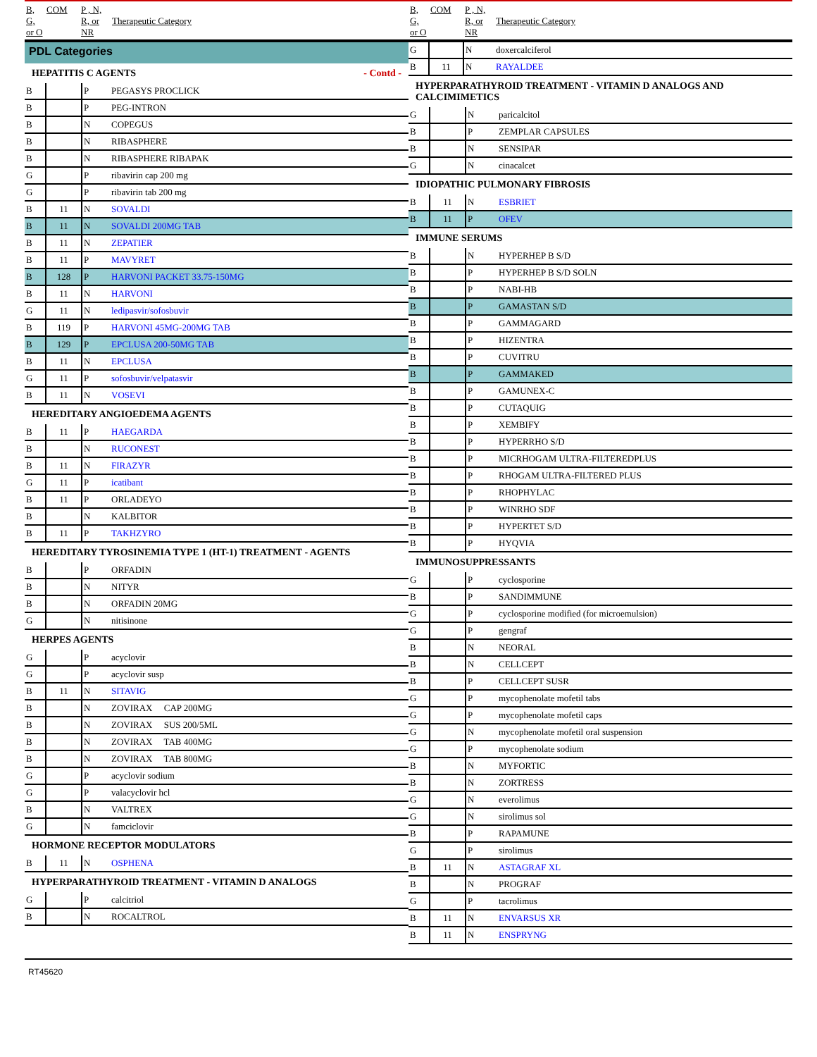| B, G, or O | COM | P , N, R, or NR | Therapeutic Category |
| --- | --- | --- | --- |
PDL Categories
HEPATITIS C AGENTS - Contd -
| B | | P | PEGASYS PROCLICK |
| B | | P | PEG-INTRON |
| B | | N | COPEGUS |
| B | | N | RIBASPHERE |
| B | | N | RIBASPHERE RIBAPAK |
| G | | P | ribavirin cap 200 mg |
| G | | P | ribavirin tab 200 mg |
| B | 11 | N | SOVALDI |
| B | 11 | N | SOVALDI 200MG TAB |
| B | 11 | N | ZEPATIER |
| B | 11 | P | MAVYRET |
| B | 128 | P | HARVONI PACKET 33.75-150MG |
| B | 11 | N | HARVONI |
| G | 11 | N | ledipasvir/sofosbuvir |
| B | 119 | P | HARVONI 45MG-200MG TAB |
| B | 129 | P | EPCLUSA 200-50MG TAB |
| B | 11 | N | EPCLUSA |
| G | 11 | P | sofosbuvir/velpatasvir |
| B | 11 | N | VOSEVI |
HEREDITARY ANGIOEDEMA AGENTS
| B | 11 | P | HAEGARDA |
| B | | N | RUCONEST |
| B | 11 | N | FIRAZYR |
| G | 11 | P | icatibant |
| B | 11 | P | ORLADEYO |
| B | | N | KALBITOR |
| B | 11 | P | TAKHZYRO |
HEREDITARY TYROSINEMIA TYPE 1 (HT-1) TREATMENT - AGENTS
| B | | P | ORFADIN |
| B | | N | NITYR |
| B | | N | ORFADIN 20MG |
| G | | N | nitisinone |
HERPES AGENTS
| G | | P | acyclovir |
| G | | P | acyclovir susp |
| B | 11 | N | SITAVIG |
| B | | N | ZOVIRAX CAP 200MG |
| B | | N | ZOVIRAX SUS 200/5ML |
| B | | N | ZOVIRAX TAB 400MG |
| B | | N | ZOVIRAX TAB 800MG |
| G | | P | acyclovir sodium |
| G | | P | valacyclovir hcl |
| B | | N | VALTREX |
| G | | N | famciclovir |
HORMONE RECEPTOR MODULATORS
| B | 11 | N | OSPHENA |
HYPERPARATHYROID TREATMENT - VITAMIN D ANALOGS
| G | | P | calcitriol |
| B | | N | ROCALTROL |
| B, G, or O | COM | P , N, R, or NR | Therapeutic Category |
| --- | --- | --- | --- |
| G | | N | doxercalciferol |
| B | 11 | N | RAYALDEE |
HYPERPARATHYROID TREATMENT - VITAMIN D ANALOGS AND CALCIMIMETICS
| G | | N | paricalcitol |
| B | | P | ZEMPLAR CAPSULES |
| B | | N | SENSIPAR |
| G | | N | cinacalcet |
IDIOPATHIC PULMONARY FIBROSIS
| B | 11 | N | ESBRIET |
| B | 11 | P | OFEV |
IMMUNE SERUMS
| B | | N | HYPERHEP B S/D |
| B | | P | HYPERHEP B S/D SOLN |
| B | | P | NABI-HB |
| B | | P | GAMASTAN S/D |
| B | | P | GAMMAGARD |
| B | | P | HIZENTRA |
| B | | P | CUVITRU |
| B | | P | GAMMAKED |
| B | | P | GAMUNEX-C |
| B | | P | CUTAQUIG |
| B | | P | XEMBIFY |
| B | | P | HYPERRHO S/D |
| B | | P | MICRHOGAM ULTRA-FILTEREDPLUS |
| B | | P | RHOGAM ULTRA-FILTERED PLUS |
| B | | P | RHOPHYLAC |
| B | | P | WINRHO SDF |
| B | | P | HYPERTET S/D |
| B | | P | HYQVIA |
IMMUNOSUPPRESSANTS
| G | | P | cyclosporine |
| B | | P | SANDIMMUNE |
| G | | P | cyclosporine modified (for microemulsion) |
| G | | P | gengraf |
| B | | N | NEORAL |
| B | | N | CELLCEPT |
| B | | P | CELLCEPT SUSR |
| G | | P | mycophenolate mofetil tabs |
| G | | P | mycophenolate mofetil caps |
| G | | N | mycophenolate mofetil oral suspension |
| G | | P | mycophenolate sodium |
| B | | N | MYFORTIC |
| B | | N | ZORTRESS |
| G | | N | everolimus |
| G | | N | sirolimus sol |
| B | | P | RAPAMUNE |
| G | | P | sirolimus |
| B | 11 | N | ASTAGRAF XL |
| B | | N | PROGRAF |
| G | | P | tacrolimus |
| B | 11 | N | ENVARSUS XR |
| B | 11 | N | ENSPRYNG |
RT45620